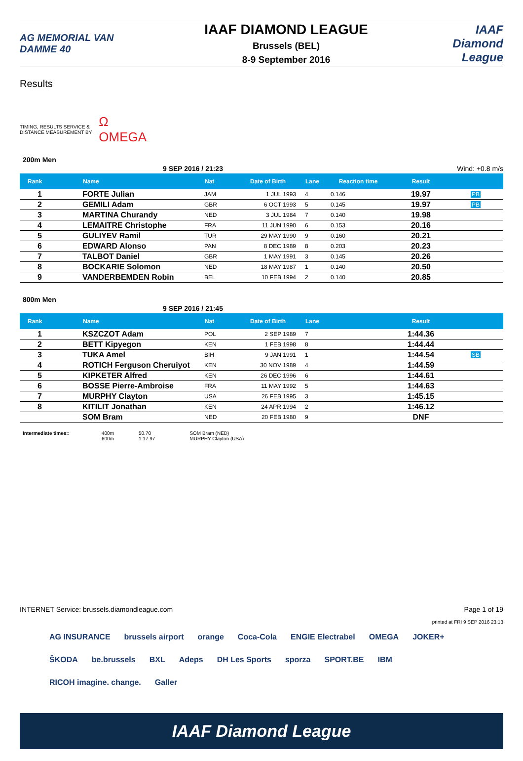AG MEMORIAL VAN DAMME 40
IAAF DIAMOND LEAGUE
Brussels (BEL)
8-9 September 2016
IAAF Diamond League
Results
TIMING, RESULTS SERVICE &
DISTANCE MEASUREMENT BY
Ω
OMEGA
200m Men
9 SEP 2016 / 21:23 Wind: +0.8 m/s
| Rank | Name | Nat | Date of Birth | Lane | Reaction time | Result | |
| --- | --- | --- | --- | --- | --- | --- | --- |
| 1 | FORTE Julian | JAM | 1 JUL 1993 | 4 | 0.146 | 19.97 | PB |
| 2 | GEMILI Adam | GBR | 6 OCT 1993 | 5 | 0.145 | 19.97 | PB |
| 3 | MARTINA Churandy | NED | 3 JUL 1984 | 7 | 0.140 | 19.98 | |
| 4 | LEMAITRE Christophe | FRA | 11 JUN 1990 | 6 | 0.153 | 20.16 | |
| 5 | GULIYEV Ramil | TUR | 29 MAY 1990 | 9 | 0.160 | 20.21 | |
| 6 | EDWARD Alonso | PAN | 8 DEC 1989 | 8 | 0.203 | 20.23 | |
| 7 | TALBOT Daniel | GBR | 1 MAY 1991 | 3 | 0.145 | 20.26 | |
| 8 | BOCKARIE Solomon | NED | 18 MAY 1987 | 1 | 0.140 | 20.50 | |
| 9 | VANDERBEMDEN Robin | BEL | 10 FEB 1994 | 2 | 0.140 | 20.85 | |
800m Men
9 SEP 2016 / 21:45
| Rank | Name | Nat | Date of Birth | Lane | | Result | |
| --- | --- | --- | --- | --- | --- | --- | --- |
| 1 | KSZCZOT Adam | POL | 2 SEP 1989 | 7 | | 1:44.36 | |
| 2 | BETT Kipyegon | KEN | 1 FEB 1998 | 8 | | 1:44.44 | |
| 3 | TUKA Amel | BIH | 9 JAN 1991 | 1 | | 1:44.54 | SB |
| 4 | ROTICH Ferguson Cheruiyot | KEN | 30 NOV 1989 | 4 | | 1:44.59 | |
| 5 | KIPKETER Alfred | KEN | 26 DEC 1996 | 6 | | 1:44.61 | |
| 6 | BOSSE Pierre-Ambroise | FRA | 11 MAY 1992 | 5 | | 1:44.63 | |
| 7 | MURPHY Clayton | USA | 26 FEB 1995 | 3 | | 1:45.15 | |
| 8 | KITILIT Jonathan | KEN | 24 APR 1994 | 2 | | 1:46.12 | |
| | SOM Bram | NED | 20 FEB 1980 | 9 | | DNF | |
Intermediate times::
400m
600m
50.70
1:17.97
SOM Bram (NED)
MURPHY Clayton (USA)
INTERNET Service: brussels.diamondleague.com Page 1 of 19
printed at FRI 9 SEP 2016 23:13
AG INSURANCE brussels airport orange Coca-Cola ENGIE Electrabel OMEGA JOKER+ ŠKODA be.brussels BXL Adeps DH Les Sports sporza SPORT.BE IBM RICOH imagine. change. Galler
IAAF Diamond League